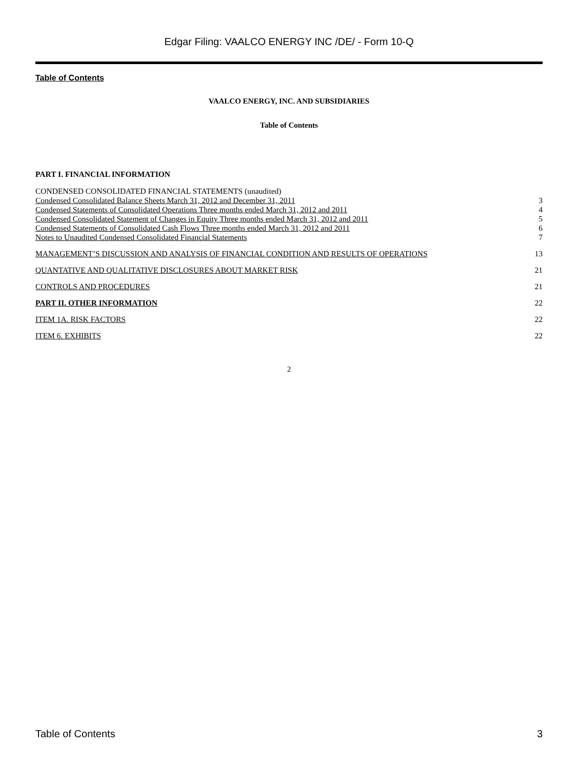Edgar Filing: VAALCO ENERGY INC /DE/ - Form 10-Q
Table of Contents
VAALCO ENERGY, INC. AND SUBSIDIARIES
Table of Contents
| PART I. FINANCIAL INFORMATION | |
| CONDENSED CONSOLIDATED FINANCIAL STATEMENTS (unaudited) | |
| Condensed Consolidated Balance Sheets March 31, 2012 and December 31, 2011 | 3 |
| Condensed Statements of Consolidated Operations Three months ended March 31, 2012 and 2011 | 4 |
| Condensed Consolidated Statement of Changes in Equity Three months ended March 31, 2012 and 2011 | 5 |
| Condensed Statements of Consolidated Cash Flows Three months ended March 31, 2012 and 2011 | 6 |
| Notes to Unaudited Condensed Consolidated Financial Statements | 7 |
| MANAGEMENT’S DISCUSSION AND ANALYSIS OF FINANCIAL CONDITION AND RESULTS OF OPERATIONS | 13 |
| QUANTATIVE AND QUALITATIVE DISCLOSURES ABOUT MARKET RISK | 21 |
| CONTROLS AND PROCEDURES | 21 |
| PART II. OTHER INFORMATION | 22 |
| ITEM 1A. RISK FACTORS | 22 |
| ITEM 6. EXHIBITS | 22 |
2
Table of Contents 3